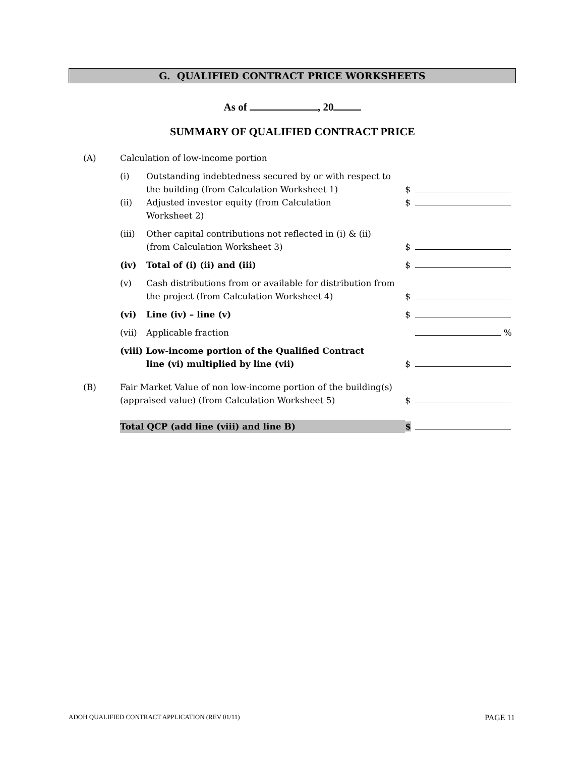G. QUALIFIED CONTRACT PRICE WORKSHEETS
As of , 20
SUMMARY OF QUALIFIED CONTRACT PRICE
| (A) | Calculation of low-income portion | | | |
| | (i) | Outstanding indebtedness secured by or with respect to the building (from Calculation Worksheet 1) | $ | |
| | (ii) | Adjusted investor equity (from Calculation Worksheet 2) | $ | |
| | (iii) | Other capital contributions not reflected in (i) & (ii) (from Calculation Worksheet 3) | $ | |
| | (iv) | Total of (i) (ii) and (iii) | $ | |
| | (v) | Cash distributions from or available for distribution from the project (from Calculation Worksheet 4) | $ | |
| | (vi) | Line (iv) – line (v) | $ | |
| | (vii) | Applicable fraction | | % |
| | (viii) Low-income portion of the Qualified Contract line (vi) multiplied by line (vii) | | $ | |
| (B) | Fair Market Value of non low-income portion of the building(s) (appraised value) (from Calculation Worksheet 5) | | $ | |
| | Total QCP (add line (viii) and line B) | | $ | |
ADOH QUALIFIED CONTRACT APPLICATION (REV 01/11) PAGE 11